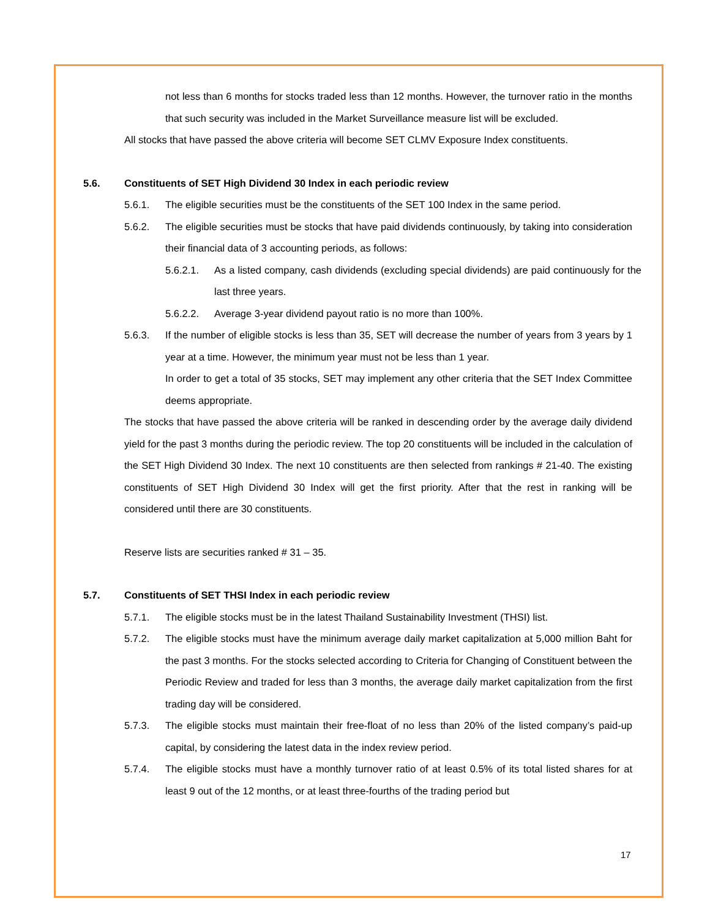not less than 6 months for stocks traded less than 12 months. However, the turnover ratio in the months that such security was included in the Market Surveillance measure list will be excluded.
All stocks that have passed the above criteria will become SET CLMV Exposure Index constituents.
5.6. Constituents of SET High Dividend 30 Index in each periodic review
5.6.1. The eligible securities must be the constituents of the SET 100 Index in the same period.
5.6.2. The eligible securities must be stocks that have paid dividends continuously, by taking into consideration their financial data of 3 accounting periods, as follows:
5.6.2.1. As a listed company, cash dividends (excluding special dividends) are paid continuously for the last three years.
5.6.2.2. Average 3-year dividend payout ratio is no more than 100%.
5.6.3. If the number of eligible stocks is less than 35, SET will decrease the number of years from 3 years by 1 year at a time. However, the minimum year must not be less than 1 year.
In order to get a total of 35 stocks, SET may implement any other criteria that the SET Index Committee deems appropriate.
The stocks that have passed the above criteria will be ranked in descending order by the average daily dividend yield for the past 3 months during the periodic review. The top 20 constituents will be included in the calculation of the SET High Dividend 30 Index. The next 10 constituents are then selected from rankings # 21-40. The existing constituents of SET High Dividend 30 Index will get the first priority. After that the rest in ranking will be considered until there are 30 constituents.
Reserve lists are securities ranked # 31 – 35.
5.7. Constituents of SET THSI Index in each periodic review
5.7.1. The eligible stocks must be in the latest Thailand Sustainability Investment (THSI) list.
5.7.2. The eligible stocks must have the minimum average daily market capitalization at 5,000 million Baht for the past 3 months. For the stocks selected according to Criteria for Changing of Constituent between the Periodic Review and traded for less than 3 months, the average daily market capitalization from the first trading day will be considered.
5.7.3. The eligible stocks must maintain their free-float of no less than 20% of the listed company’s paid-up capital, by considering the latest data in the index review period.
5.7.4. The eligible stocks must have a monthly turnover ratio of at least 0.5% of its total listed shares for at least 9 out of the 12 months, or at least three-fourths of the trading period but
17